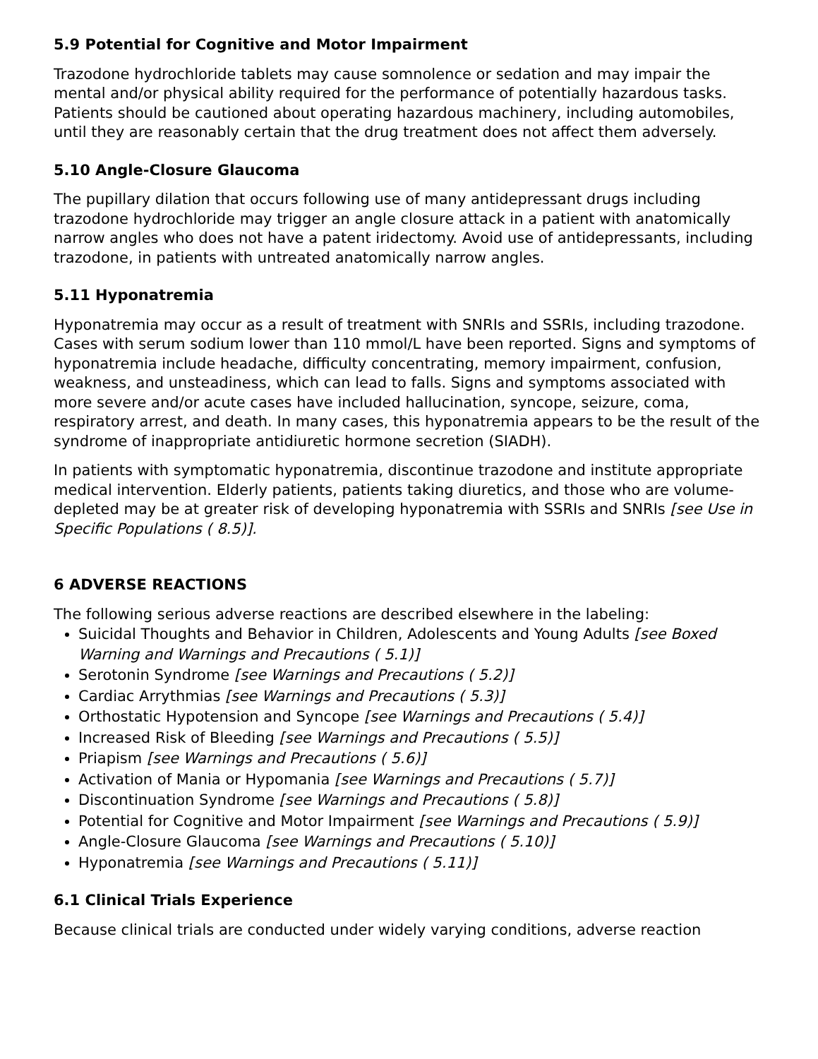5.9 Potential for Cognitive and Motor Impairment
Trazodone hydrochloride tablets may cause somnolence or sedation and may impair the mental and/or physical ability required for the performance of potentially hazardous tasks. Patients should be cautioned about operating hazardous machinery, including automobiles, until they are reasonably certain that the drug treatment does not affect them adversely.
5.10 Angle-Closure Glaucoma
The pupillary dilation that occurs following use of many antidepressant drugs including trazodone hydrochloride may trigger an angle closure attack in a patient with anatomically narrow angles who does not have a patent iridectomy. Avoid use of antidepressants, including trazodone, in patients with untreated anatomically narrow angles.
5.11 Hyponatremia
Hyponatremia may occur as a result of treatment with SNRIs and SSRIs, including trazodone. Cases with serum sodium lower than 110 mmol/L have been reported. Signs and symptoms of hyponatremia include headache, difficulty concentrating, memory impairment, confusion, weakness, and unsteadiness, which can lead to falls. Signs and symptoms associated with more severe and/or acute cases have included hallucination, syncope, seizure, coma, respiratory arrest, and death. In many cases, this hyponatremia appears to be the result of the syndrome of inappropriate antidiuretic hormone secretion (SIADH).
In patients with symptomatic hyponatremia, discontinue trazodone and institute appropriate medical intervention. Elderly patients, patients taking diuretics, and those who are volume-depleted may be at greater risk of developing hyponatremia with SSRIs and SNRIs [see Use in Specific Populations ( 8.5)].
6 ADVERSE REACTIONS
The following serious adverse reactions are described elsewhere in the labeling:
Suicidal Thoughts and Behavior in Children, Adolescents and Young Adults [see Boxed Warning and Warnings and Precautions ( 5.1)]
Serotonin Syndrome [see Warnings and Precautions ( 5.2)]
Cardiac Arrythmias [see Warnings and Precautions ( 5.3)]
Orthostatic Hypotension and Syncope [see Warnings and Precautions ( 5.4)]
Increased Risk of Bleeding [see Warnings and Precautions ( 5.5)]
Priapism [see Warnings and Precautions ( 5.6)]
Activation of Mania or Hypomania [see Warnings and Precautions ( 5.7)]
Discontinuation Syndrome [see Warnings and Precautions ( 5.8)]
Potential for Cognitive and Motor Impairment [see Warnings and Precautions ( 5.9)]
Angle-Closure Glaucoma [see Warnings and Precautions ( 5.10)]
Hyponatremia [see Warnings and Precautions ( 5.11)]
6.1 Clinical Trials Experience
Because clinical trials are conducted under widely varying conditions, adverse reaction